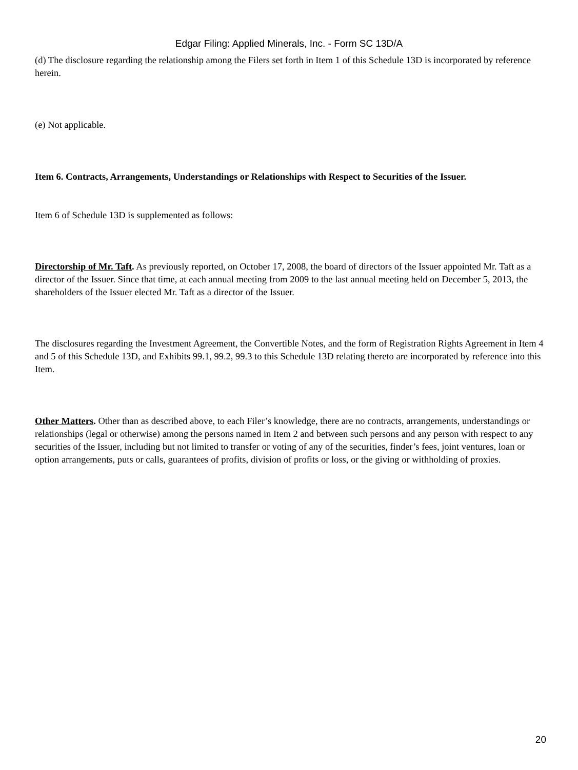Edgar Filing: Applied Minerals, Inc. - Form SC 13D/A
(d) The disclosure regarding the relationship among the Filers set forth in Item 1 of this Schedule 13D is incorporated by reference herein.
(e) Not applicable.
Item 6. Contracts, Arrangements, Understandings or Relationships with Respect to Securities of the Issuer.
Item 6 of Schedule 13D is supplemented as follows:
Directorship of Mr. Taft. As previously reported, on October 17, 2008, the board of directors of the Issuer appointed Mr. Taft as a director of the Issuer. Since that time, at each annual meeting from 2009 to the last annual meeting held on December 5, 2013, the shareholders of the Issuer elected Mr. Taft as a director of the Issuer.
The disclosures regarding the Investment Agreement, the Convertible Notes, and the form of Registration Rights Agreement in Item 4 and 5 of this Schedule 13D, and Exhibits 99.1, 99.2, 99.3 to this Schedule 13D relating thereto are incorporated by reference into this Item.
Other Matters. Other than as described above, to each Filer’s knowledge, there are no contracts, arrangements, understandings or relationships (legal or otherwise) among the persons named in Item 2 and between such persons and any person with respect to any securities of the Issuer, including but not limited to transfer or voting of any of the securities, finder’s fees, joint ventures, loan or option arrangements, puts or calls, guarantees of profits, division of profits or loss, or the giving or withholding of proxies.
20